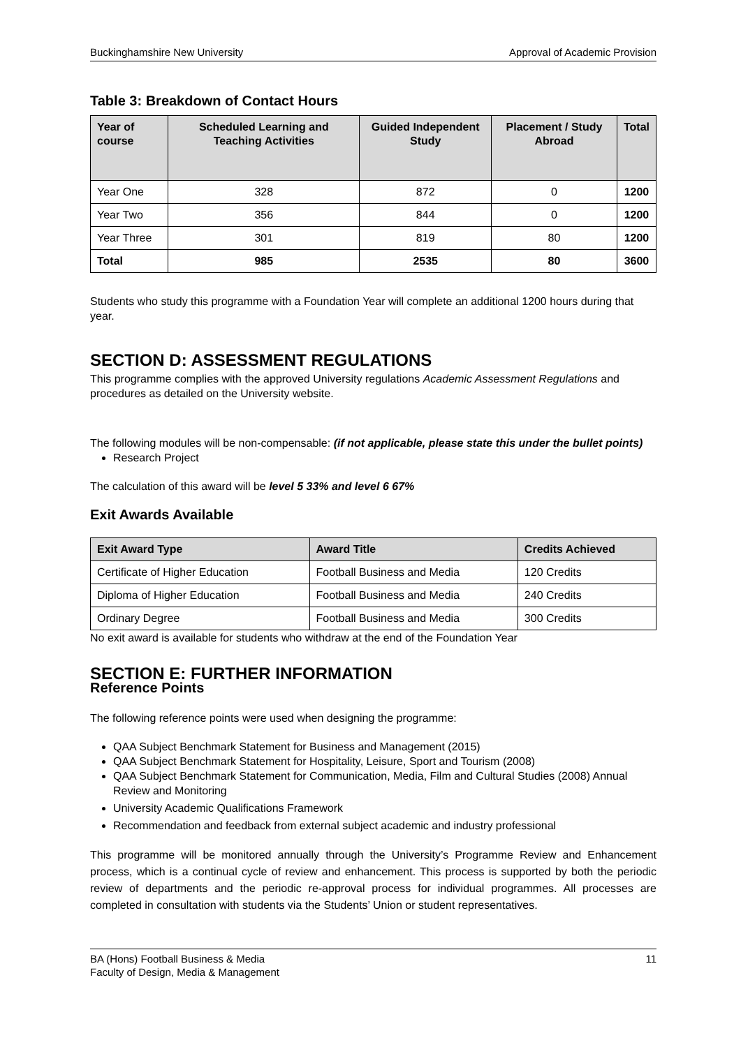Buckinghamshire New University Approval of Academic Provision
Table 3: Breakdown of Contact Hours
| Year of course | Scheduled Learning and Teaching Activities | Guided Independent Study | Placement / Study Abroad | Total |
| --- | --- | --- | --- | --- |
| Year One | 328 | 872 | 0 | 1200 |
| Year Two | 356 | 844 | 0 | 1200 |
| Year Three | 301 | 819 | 80 | 1200 |
| Total | 985 | 2535 | 80 | 3600 |
Students who study this programme with a Foundation Year will complete an additional 1200 hours during that year.
SECTION D: ASSESSMENT REGULATIONS
This programme complies with the approved University regulations Academic Assessment Regulations and procedures as detailed on the University website.
The following modules will be non-compensable: (if not applicable, please state this under the bullet points)
Research Project
The calculation of this award will be level 5 33% and level 6 67%
Exit Awards Available
| Exit Award Type | Award Title | Credits Achieved |
| --- | --- | --- |
| Certificate of Higher Education | Football Business and Media | 120 Credits |
| Diploma of Higher Education | Football Business and Media | 240 Credits |
| Ordinary Degree | Football Business and Media | 300 Credits |
No exit award is available for students who withdraw at the end of the Foundation Year
SECTION E: FURTHER INFORMATION
Reference Points
The following reference points were used when designing the programme:
QAA Subject Benchmark Statement for Business and Management (2015)
QAA Subject Benchmark Statement for Hospitality, Leisure, Sport and Tourism (2008)
QAA Subject Benchmark Statement for Communication, Media, Film and Cultural Studies (2008) Annual Review and Monitoring
University Academic Qualifications Framework
Recommendation and feedback from external subject academic and industry professional
This programme will be monitored annually through the University’s Programme Review and Enhancement process, which is a continual cycle of review and enhancement. This process is supported by both the periodic review of departments and the periodic re-approval process for individual programmes. All processes are completed in consultation with students via the Students’ Union or student representatives.
BA (Hons) Football Business & Media 11
Faculty of Design, Media & Management